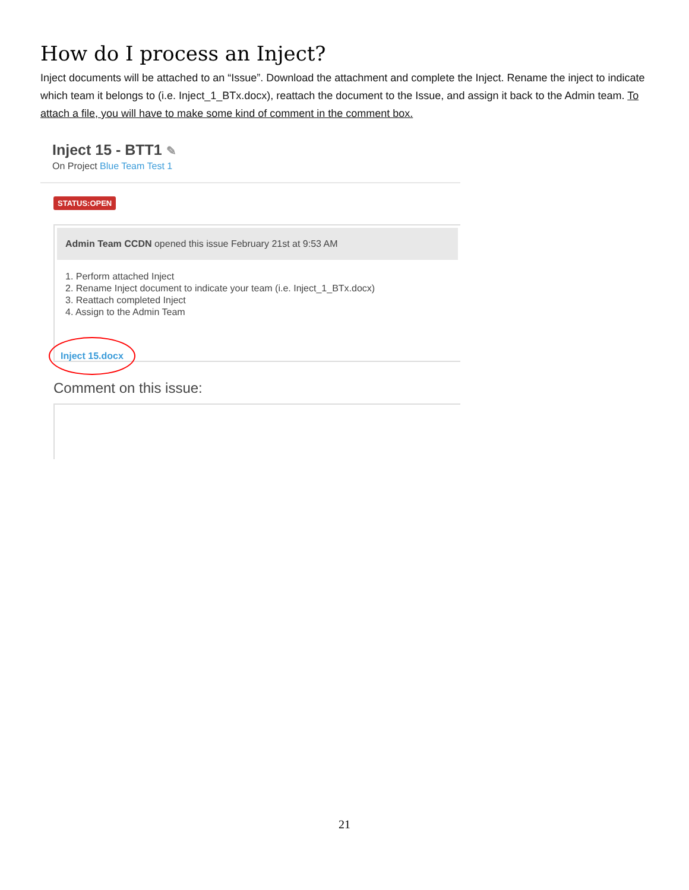How do I process an Inject?
Inject documents will be attached to an “Issue”. Download the attachment and complete the Inject. Rename the inject to indicate which team it belongs to (i.e. Inject_1_BTx.docx), reattach the document to the Issue, and assign it back to the Admin team. To attach a file, you will have to make some kind of comment in the comment box.
Inject 15 - BTT1 ✎
On Project Blue Team Test 1
STATUS:OPEN
Admin Team CCDN opened this issue February 21st at 9:53 AM
1. Perform attached Inject
2. Rename Inject document to indicate your team (i.e. Inject_1_BTx.docx)
3. Reattach completed Inject
4. Assign to the Admin Team
Inject 15.docx
Comment on this issue:
21